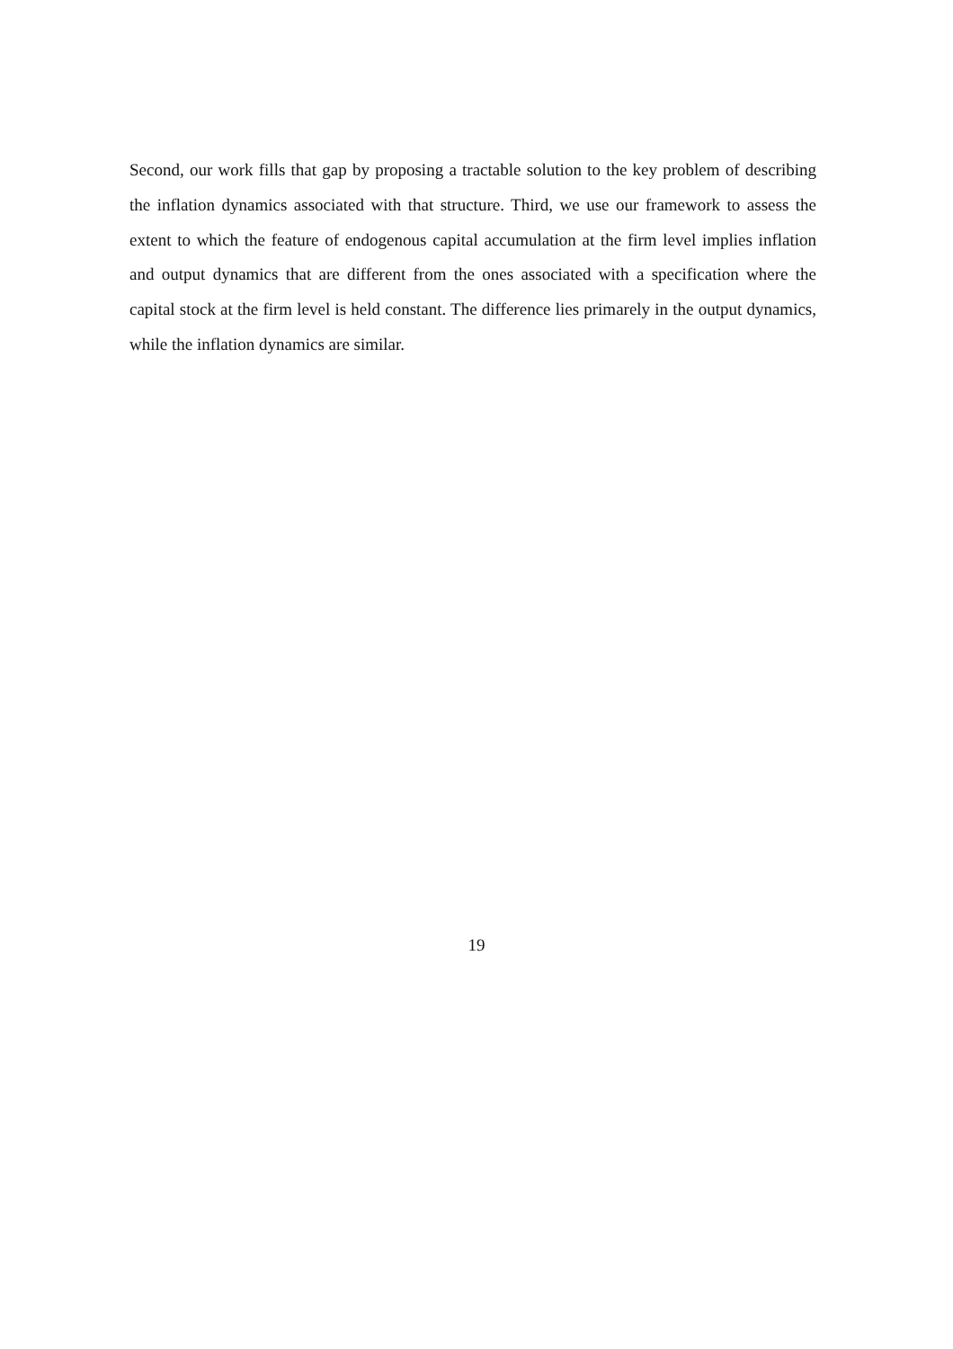Second, our work fills that gap by proposing a tractable solution to the key problem of describing the inflation dynamics associated with that structure. Third, we use our framework to assess the extent to which the feature of endogenous capital accumulation at the firm level implies inflation and output dynamics that are different from the ones associated with a specification where the capital stock at the firm level is held constant. The difference lies primarely in the output dynamics, while the inflation dynamics are similar.
19